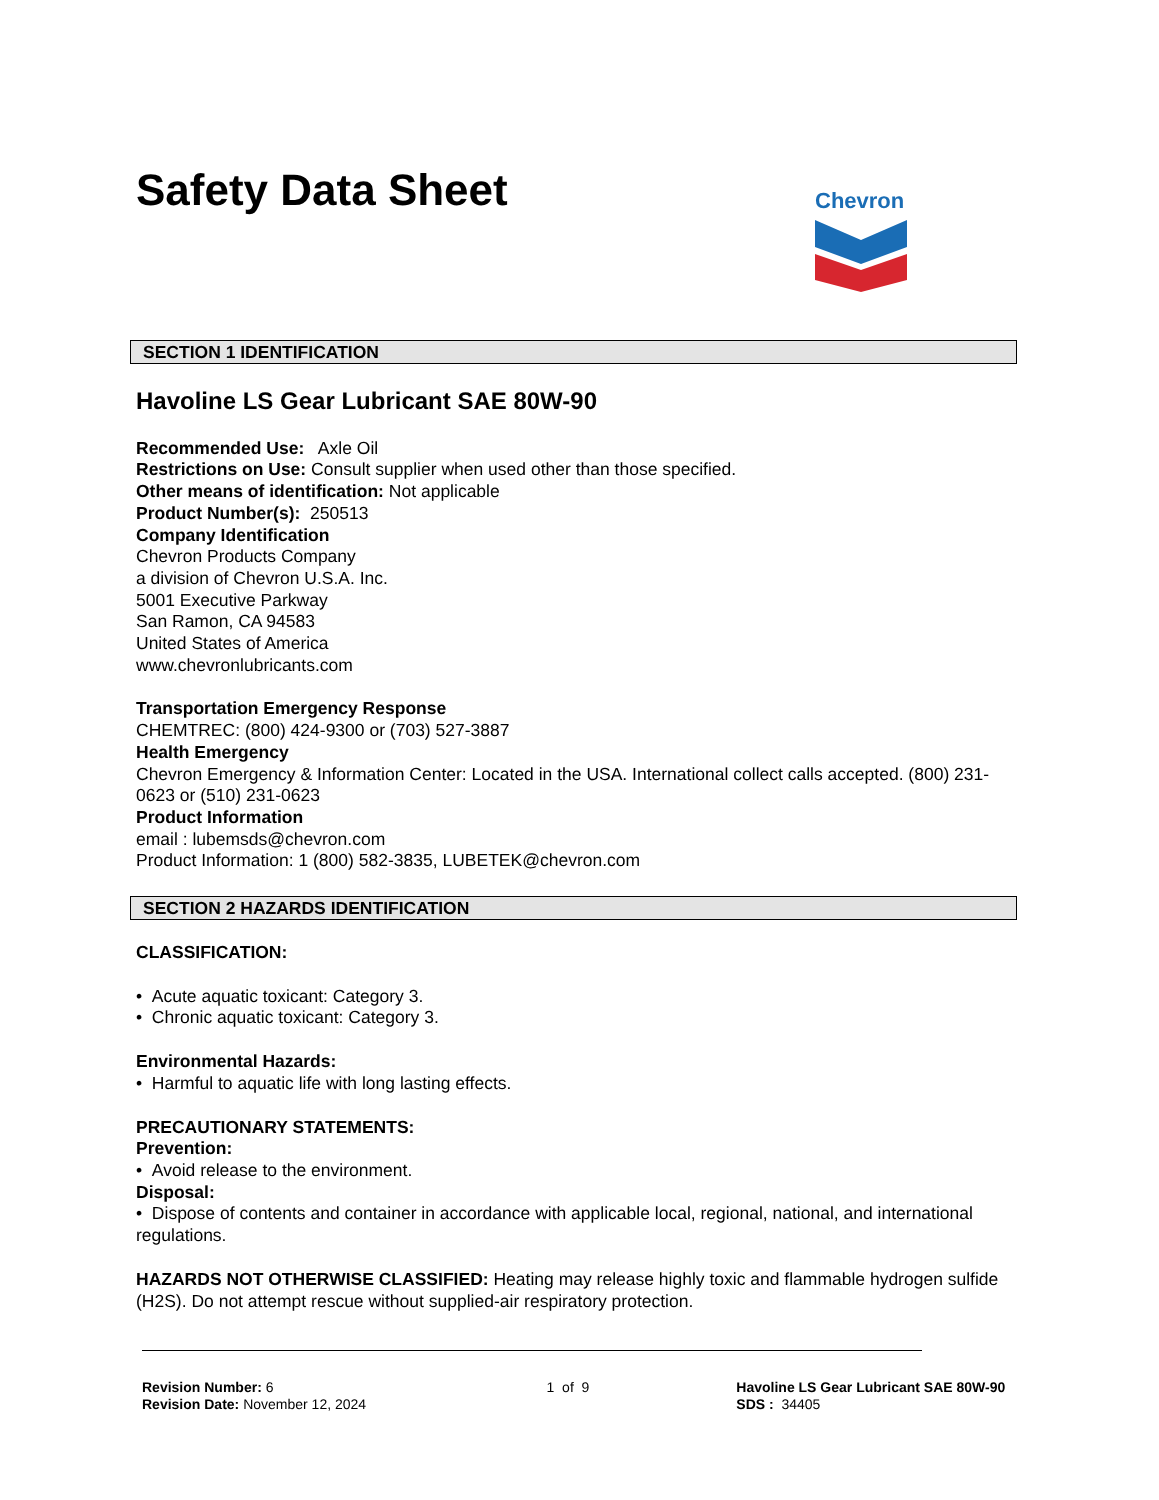Safety Data Sheet
Chevron
SECTION 1 IDENTIFICATION
Havoline LS Gear Lubricant SAE 80W-90
Recommended Use: Axle Oil
Restrictions on Use: Consult supplier when used other than those specified.
Other means of identification: Not applicable
Product Number(s): 250513
Company Identification
Chevron Products Company
a division of Chevron U.S.A. Inc.
5001 Executive Parkway
San Ramon, CA 94583
United States of America
www.chevronlubricants.com
Transportation Emergency Response
CHEMTREC: (800) 424-9300 or (703) 527-3887
Health Emergency
Chevron Emergency & Information Center: Located in the USA. International collect calls accepted. (800) 231-0623 or (510) 231-0623
Product Information
email : lubemsds@chevron.com
Product Information: 1 (800) 582-3835, LUBETEK@chevron.com
SECTION 2 HAZARDS IDENTIFICATION
CLASSIFICATION:
• Acute aquatic toxicant: Category 3.
• Chronic aquatic toxicant: Category 3.
Environmental Hazards:
• Harmful to aquatic life with long lasting effects.
PRECAUTIONARY STATEMENTS:
Prevention:
• Avoid release to the environment.
Disposal:
• Dispose of contents and container in accordance with applicable local, regional, national, and international regulations.
HAZARDS NOT OTHERWISE CLASSIFIED: Heating may release highly toxic and flammable hydrogen sulfide (H2S). Do not attempt rescue without supplied-air respiratory protection.
Revision Number: 6
Revision Date: November 12, 2024
1 of 9 Havoline LS Gear Lubricant SAE 80W-90
SDS : 34405